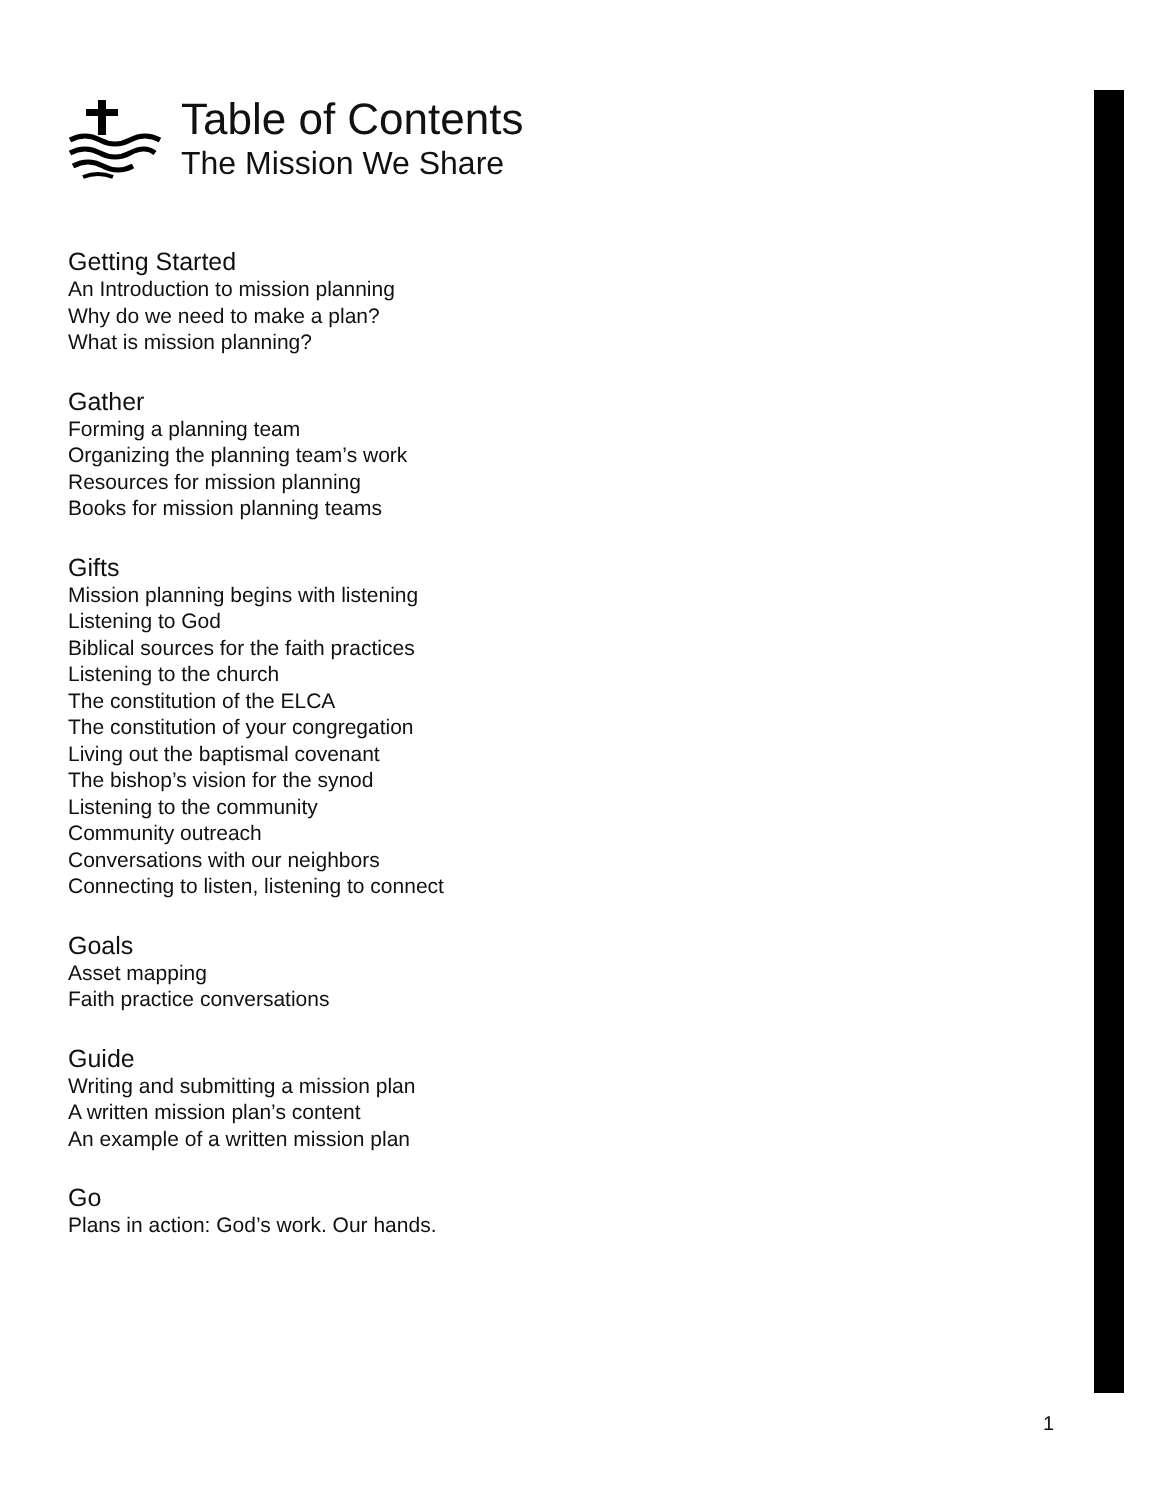Table of Contents
The Mission We Share
Getting Started
An Introduction to mission planning
Why do we need to make a plan?
What is mission planning?
Gather
Forming a planning team
Organizing the planning team’s work
Resources for mission planning
Books for mission planning teams
Gifts
Mission planning begins with listening
Listening to God
Biblical sources for the faith practices
Listening to the church
The constitution of the ELCA
The constitution of your congregation
Living out the baptismal covenant
The bishop’s vision for the synod
Listening to the community
Community outreach
Conversations with our neighbors
Connecting to listen, listening to connect
Goals
Asset mapping
Faith practice conversations
Guide
Writing and submitting a mission plan
A written mission plan’s content
An example of a written mission plan
Go
Plans in action: God’s work. Our hands.
1